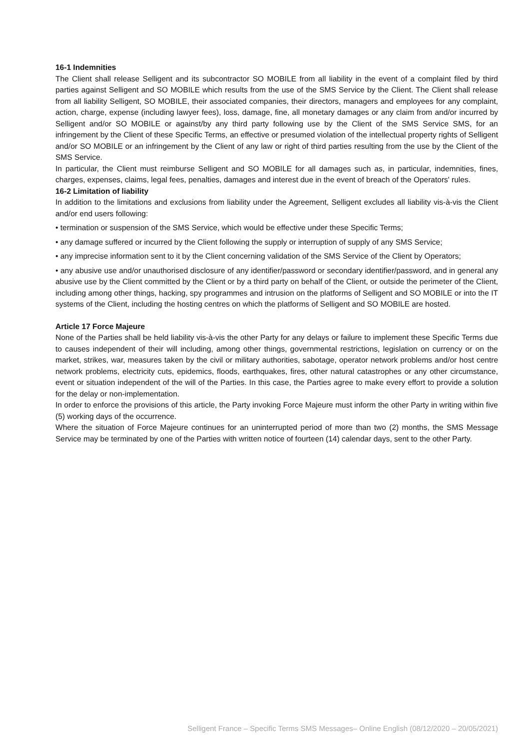16-1 Indemnities
The Client shall release Selligent and its subcontractor SO MOBILE from all liability in the event of a complaint filed by third parties against Selligent and SO MOBILE which results from the use of the SMS Service by the Client. The Client shall release from all liability Selligent, SO MOBILE, their associated companies, their directors, managers and employees for any complaint, action, charge, expense (including lawyer fees), loss, damage, fine, all monetary damages or any claim from and/or incurred by Selligent and/or SO MOBILE or against/by any third party following use by the Client of the SMS Service SMS, for an infringement by the Client of these Specific Terms, an effective or presumed violation of the intellectual property rights of Selligent and/or SO MOBILE or an infringement by the Client of any law or right of third parties resulting from the use by the Client of the SMS Service.
In particular, the Client must reimburse Selligent and SO MOBILE for all damages such as, in particular, indemnities, fines, charges, expenses, claims, legal fees, penalties, damages and interest due in the event of breach of the Operators' rules.
16-2 Limitation of liability
In addition to the limitations and exclusions from liability under the Agreement, Selligent excludes all liability vis-à-vis the Client and/or end users following:
• termination or suspension of the SMS Service, which would be effective under these Specific Terms;
• any damage suffered or incurred by the Client following the supply or interruption of supply of any SMS Service;
• any imprecise information sent to it by the Client concerning validation of the SMS Service of the Client by Operators;
• any abusive use and/or unauthorised disclosure of any identifier/password or secondary identifier/password, and in general any abusive use by the Client committed by the Client or by a third party on behalf of the Client, or outside the perimeter of the Client, including among other things, hacking, spy programmes and intrusion on the platforms of Selligent and SO MOBILE or into the IT systems of the Client, including the hosting centres on which the platforms of Selligent and SO MOBILE are hosted.
Article 17 Force Majeure
None of the Parties shall be held liability vis-à-vis the other Party for any delays or failure to implement these Specific Terms due to causes independent of their will including, among other things, governmental restrictions, legislation on currency or on the market, strikes, war, measures taken by the civil or military authorities, sabotage, operator network problems and/or host centre network problems, electricity cuts, epidemics, floods, earthquakes, fires, other natural catastrophes or any other circumstance, event or situation independent of the will of the Parties. In this case, the Parties agree to make every effort to provide a solution for the delay or non-implementation.
In order to enforce the provisions of this article, the Party invoking Force Majeure must inform the other Party in writing within five (5) working days of the occurrence.
Where the situation of Force Majeure continues for an uninterrupted period of more than two (2) months, the SMS Message Service may be terminated by one of the Parties with written notice of fourteen (14) calendar days, sent to the other Party.
Selligent France – Specific Terms SMS Messages– Online English (08/12/2020 – 20/05/2021)